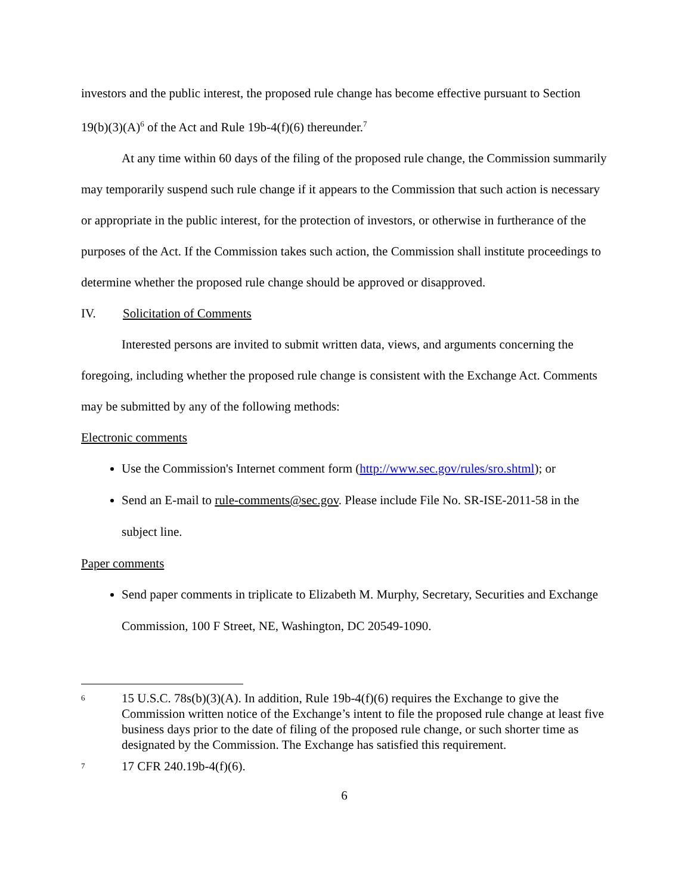investors and the public interest, the proposed rule change has become effective pursuant to Section 19(b)(3)(A)<sup>6</sup> of the Act and Rule 19b-4(f)(6) thereunder.<sup>7</sup>
At any time within 60 days of the filing of the proposed rule change, the Commission summarily may temporarily suspend such rule change if it appears to the Commission that such action is necessary or appropriate in the public interest, for the protection of investors, or otherwise in furtherance of the purposes of the Act. If the Commission takes such action, the Commission shall institute proceedings to determine whether the proposed rule change should be approved or disapproved.
IV. Solicitation of Comments
Interested persons are invited to submit written data, views, and arguments concerning the foregoing, including whether the proposed rule change is consistent with the Exchange Act. Comments may be submitted by any of the following methods:
Electronic comments
Use the Commission's Internet comment form (http://www.sec.gov/rules/sro.shtml); or
Send an E-mail to rule-comments@sec.gov. Please include File No. SR-ISE-2011-58 in the subject line.
Paper comments
Send paper comments in triplicate to Elizabeth M. Murphy, Secretary, Securities and Exchange Commission, 100 F Street, NE, Washington, DC 20549-1090.
6 15 U.S.C. 78s(b)(3)(A). In addition, Rule 19b-4(f)(6) requires the Exchange to give the Commission written notice of the Exchange’s intent to file the proposed rule change at least five business days prior to the date of filing of the proposed rule change, or such shorter time as designated by the Commission. The Exchange has satisfied this requirement.
7 17 CFR 240.19b-4(f)(6).
6